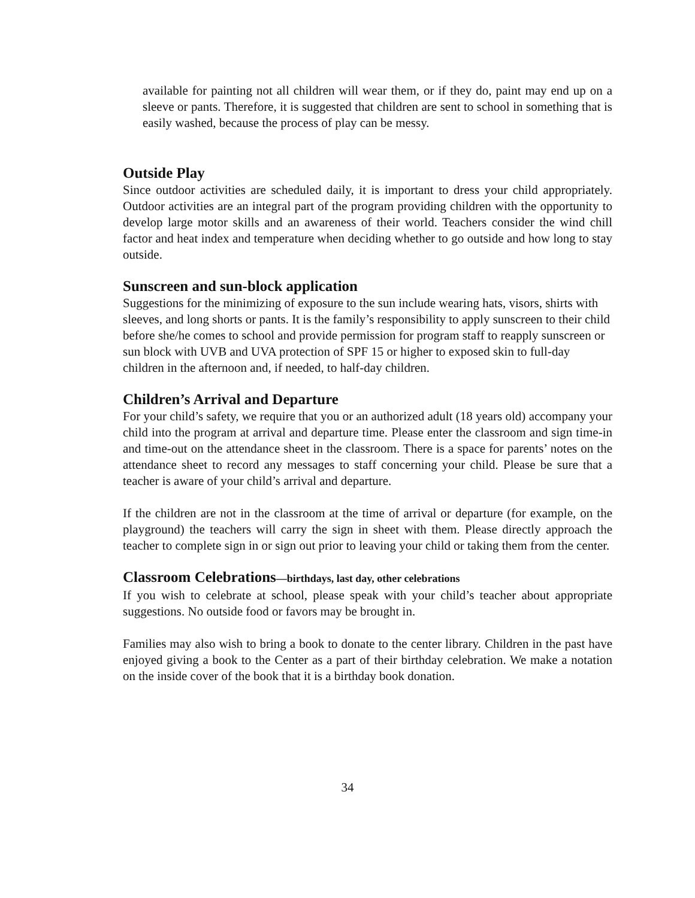available for painting not all children will wear them, or if they do, paint may end up on a sleeve or pants. Therefore, it is suggested that children are sent to school in something that is easily washed, because the process of play can be messy.
Outside Play
Since outdoor activities are scheduled daily, it is important to dress your child appropriately. Outdoor activities are an integral part of the program providing children with the opportunity to develop large motor skills and an awareness of their world. Teachers consider the wind chill factor and heat index and temperature when deciding whether to go outside and how long to stay outside.
Sunscreen and sun-block application
Suggestions for the minimizing of exposure to the sun include wearing hats, visors, shirts with sleeves, and long shorts or pants. It is the family’s responsibility to apply sunscreen to their child before she/he comes to school and provide permission for program staff to reapply sunscreen or sun block with UVB and UVA protection of SPF 15 or higher to exposed skin to full-day children in the afternoon and, if needed, to half-day children.
Children’s Arrival and Departure
For your child’s safety, we require that you or an authorized adult (18 years old) accompany your child into the program at arrival and departure time. Please enter the classroom and sign time-in and time-out on the attendance sheet in the classroom. There is a space for parents’ notes on the attendance sheet to record any messages to staff concerning your child. Please be sure that a teacher is aware of your child’s arrival and departure.
If the children are not in the classroom at the time of arrival or departure (for example, on the playground) the teachers will carry the sign in sheet with them. Please directly approach the teacher to complete sign in or sign out prior to leaving your child or taking them from the center.
Classroom Celebrations—birthdays, last day, other celebrations
If you wish to celebrate at school, please speak with your child’s teacher about appropriate suggestions. No outside food or favors may be brought in.
Families may also wish to bring a book to donate to the center library. Children in the past have enjoyed giving a book to the Center as a part of their birthday celebration. We make a notation on the inside cover of the book that it is a birthday book donation.
34